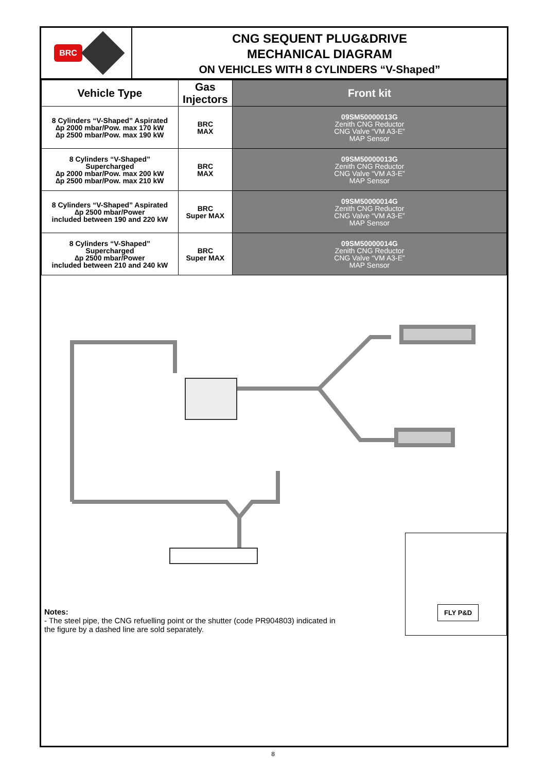BRC
CNG SEQUENT PLUG&DRIVE
MECHANICAL DIAGRAM
ON VEHICLES WITH 8 CYLINDERS “V-Shaped”
| Vehicle Type | Gas Injectors | Front kit |
| --- | --- | --- |
| 8 Cylinders “V-Shaped” Aspirated ∆p 2000 mbar/Pow. max 170 kW ∆p 2500 mbar/Pow. max 190 kW | BRC MAX | 09SM50000013G Zenith CNG Reductor CNG Valve “VM A3-E” MAP Sensor |
| 8 Cylinders “V-Shaped” Supercharged ∆p 2000 mbar/Pow. max 200 kW ∆p 2500 mbar/Pow. max 210 kW | BRC MAX | 09SM50000013G Zenith CNG Reductor CNG Valve “VM A3-E” MAP Sensor |
| 8 Cylinders “V-Shaped” Aspirated ∆p 2500 mbar/Power included between 190 and 220 kW | BRC Super MAX | 09SM50000014G Zenith CNG Reductor CNG Valve “VM A3-E” MAP Sensor |
| 8 Cylinders “V-Shaped” Supercharged ∆p 2500 mbar/Power included between 210 and 240 kW | BRC Super MAX | 09SM50000014G Zenith CNG Reductor CNG Valve “VM A3-E” MAP Sensor |
Notes:
- The steel pipe, the CNG refuelling point or the shutter (code PR904803) indicated in the figure by a dashed line are sold separately.
FLY P&D
8